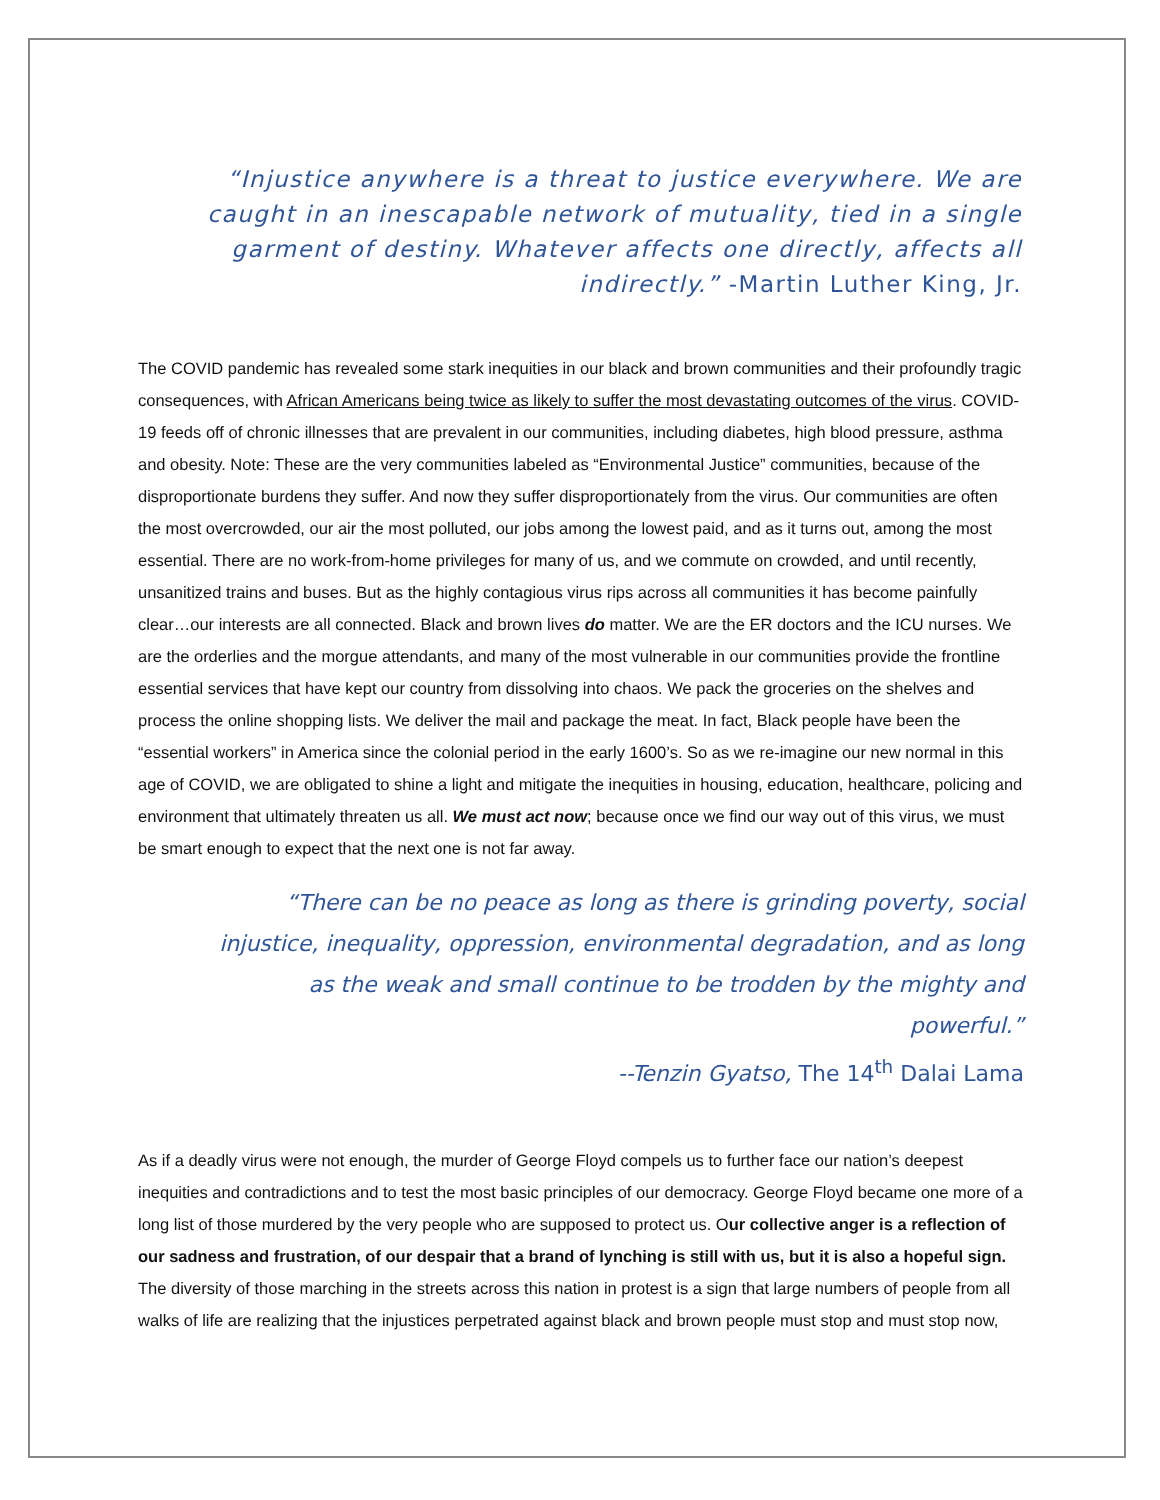“Injustice anywhere is a threat to justice everywhere. We are caught in an inescapable network of mutuality, tied in a single garment of destiny. Whatever affects one directly, affects all indirectly.” -Martin Luther King, Jr.
The COVID pandemic has revealed some stark inequities in our black and brown communities and their profoundly tragic consequences, with African Americans being twice as likely to suffer the most devastating outcomes of the virus. COVID-19 feeds off of chronic illnesses that are prevalent in our communities, including diabetes, high blood pressure, asthma and obesity. Note: These are the very communities labeled as “Environmental Justice” communities, because of the disproportionate burdens they suffer. And now they suffer disproportionately from the virus. Our communities are often the most overcrowded, our air the most polluted, our jobs among the lowest paid, and as it turns out, among the most essential. There are no work-from-home privileges for many of us, and we commute on crowded, and until recently, unsanitized trains and buses. But as the highly contagious virus rips across all communities it has become painfully clear…our interests are all connected. Black and brown lives do matter. We are the ER doctors and the ICU nurses. We are the orderlies and the morgue attendants, and many of the most vulnerable in our communities provide the frontline essential services that have kept our country from dissolving into chaos. We pack the groceries on the shelves and process the online shopping lists. We deliver the mail and package the meat. In fact, Black people have been the “essential workers” in America since the colonial period in the early 1600’s. So as we re-imagine our new normal in this age of COVID, we are obligated to shine a light and mitigate the inequities in housing, education, healthcare, policing and environment that ultimately threaten us all. We must act now; because once we find our way out of this virus, we must be smart enough to expect that the next one is not far away.
“There can be no peace as long as there is grinding poverty, social injustice, inequality, oppression, environmental degradation, and as long as the weak and small continue to be trodden by the mighty and powerful.”
--Tenzin Gyatso, The 14<sup>th</sup> Dalai Lama
As if a deadly virus were not enough, the murder of George Floyd compels us to further face our nation’s deepest inequities and contradictions and to test the most basic principles of our democracy. George Floyd became one more of a long list of those murdered by the very people who are supposed to protect us. Our collective anger is a reflection of our sadness and frustration, of our despair that a brand of lynching is still with us, but it is also a hopeful sign. The diversity of those marching in the streets across this nation in protest is a sign that large numbers of people from all walks of life are realizing that the injustices perpetrated against black and brown people must stop and must stop now,